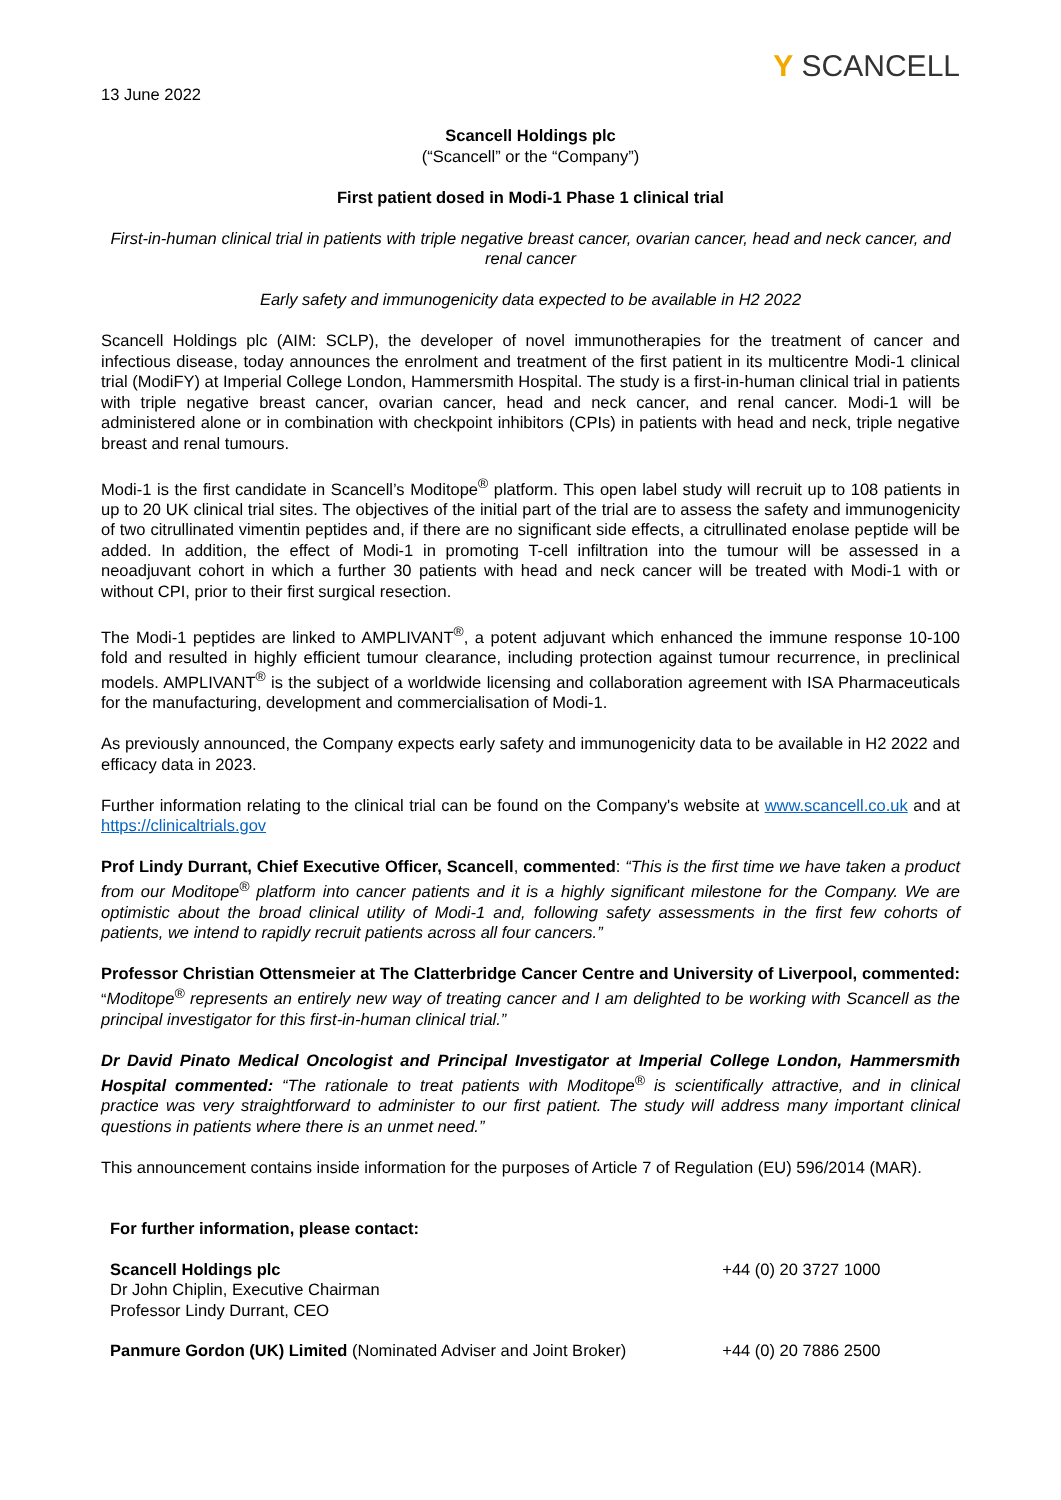Y SCANCELL
13 June 2022
Scancell Holdings plc
(“Scancell” or the “Company”)
First patient dosed in Modi-1 Phase 1 clinical trial
First-in-human clinical trial in patients with triple negative breast cancer, ovarian cancer, head and neck cancer, and renal cancer
Early safety and immunogenicity data expected to be available in H2 2022
Scancell Holdings plc (AIM: SCLP), the developer of novel immunotherapies for the treatment of cancer and infectious disease, today announces the enrolment and treatment of the first patient in its multicentre Modi-1 clinical trial (ModiFY) at Imperial College London, Hammersmith Hospital. The study is a first-in-human clinical trial in patients with triple negative breast cancer, ovarian cancer, head and neck cancer, and renal cancer. Modi-1 will be administered alone or in combination with checkpoint inhibitors (CPIs) in patients with head and neck, triple negative breast and renal tumours.
Modi-1 is the first candidate in Scancell’s Moditope<sup>®</sup> platform. This open label study will recruit up to 108 patients in up to 20 UK clinical trial sites. The objectives of the initial part of the trial are to assess the safety and immunogenicity of two citrullinated vimentin peptides and, if there are no significant side effects, a citrullinated enolase peptide will be added. In addition, the effect of Modi-1 in promoting T-cell infiltration into the tumour will be assessed in a neoadjuvant cohort in which a further 30 patients with head and neck cancer will be treated with Modi-1 with or without CPI, prior to their first surgical resection.
The Modi-1 peptides are linked to AMPLIVANT<sup>®</sup>, a potent adjuvant which enhanced the immune response 10-100 fold and resulted in highly efficient tumour clearance, including protection against tumour recurrence, in preclinical models. AMPLIVANT<sup>®</sup> is the subject of a worldwide licensing and collaboration agreement with ISA Pharmaceuticals for the manufacturing, development and commercialisation of Modi-1.
As previously announced, the Company expects early safety and immunogenicity data to be available in H2 2022 and efficacy data in 2023.
Further information relating to the clinical trial can be found on the Company's website at www.scancell.co.uk and at https://clinicaltrials.gov
Prof Lindy Durrant, Chief Executive Officer, Scancell, commented: “This is the first time we have taken a product from our Moditope<sup>®</sup> platform into cancer patients and it is a highly significant milestone for the Company. We are optimistic about the broad clinical utility of Modi-1 and, following safety assessments in the first few cohorts of patients, we intend to rapidly recruit patients across all four cancers.”
Professor Christian Ottensmeier at The Clatterbridge Cancer Centre and University of Liverpool, commented: “Moditope<sup>®</sup> represents an entirely new way of treating cancer and I am delighted to be working with Scancell as the principal investigator for this first-in-human clinical trial.”
Dr David Pinato Medical Oncologist and Principal Investigator at Imperial College London, Hammersmith Hospital commented: “The rationale to treat patients with Moditope<sup>®</sup> is scientifically attractive, and in clinical practice was very straightforward to administer to our first patient. The study will address many important clinical questions in patients where there is an unmet need.”
This announcement contains inside information for the purposes of Article 7 of Regulation (EU) 596/2014 (MAR).
| For further information, please contact: | |
| Scancell Holdings plc Dr John Chiplin, Executive Chairman Professor Lindy Durrant, CEO | +44 (0) 20 3727 1000 |
| Panmure Gordon (UK) Limited (Nominated Adviser and Joint Broker) | +44 (0) 20 7886 2500 |